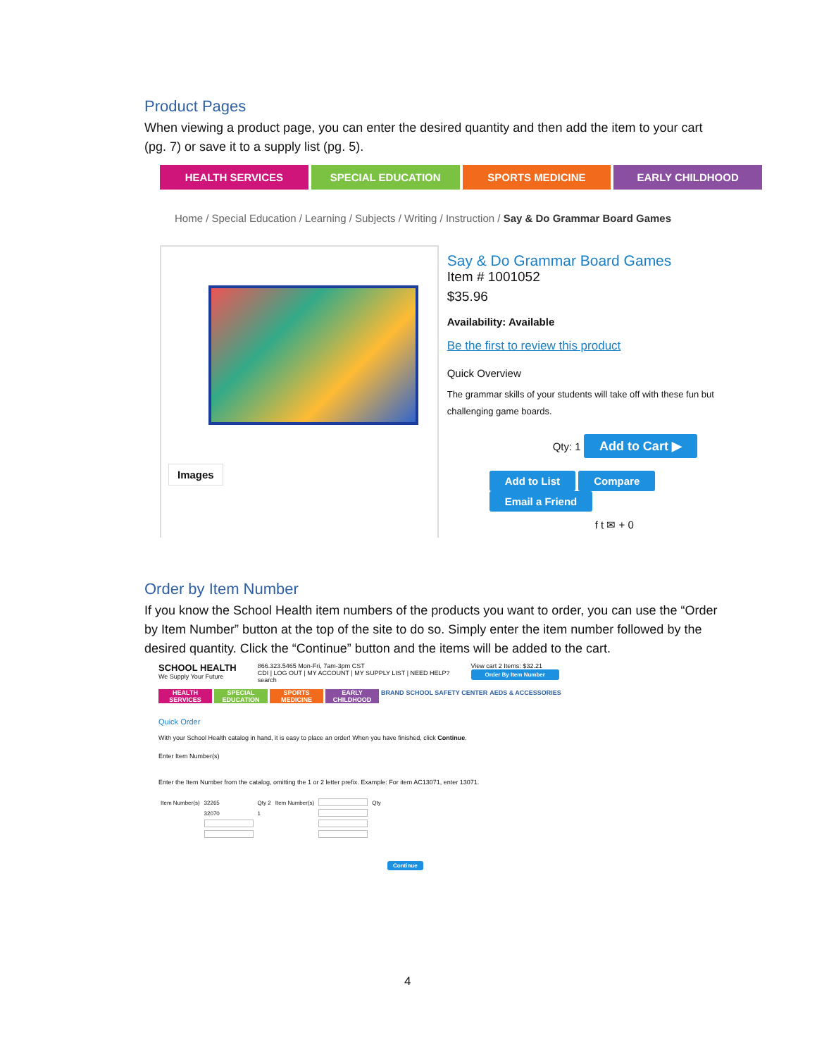Product Pages
When viewing a product page, you can enter the desired quantity and then add the item to your cart (pg. 7) or save it to a supply list (pg. 5).
HEALTH SERVICES SPECIAL EDUCATION SPORTS MEDICINE EARLY CHILDHOOD
Home / Special Education / Learning / Subjects / Writing / Instruction / Say & Do Grammar Board Games
Images
Say & Do Grammar Board Games
Item # 1001052
$35.96
Availability: Available
Be the first to review this product
Quick Overview
The grammar skills of your students will take off with these fun but
challenging game boards.
Qty: 1 Add to Cart ▶
Add to List Compare Email a Friend
f t ✉ + 0
Order by Item Number
If you know the School Health item numbers of the products you want to order, you can use the “Order by Item Number” button at the top of the site to do so. Simply enter the item number followed by the desired quantity. Click the “Continue” button and the items will be added to the cart.
SCHOOL HEALTH
We Supply Your Future
866.323.5465 Mon-Fri, 7am-3pm CST
CDI | LOG OUT | MY ACCOUNT | MY SUPPLY LIST | NEED HELP?
search
View cart 2 Items: $32.21
Order By Item Number
HEALTH SERVICES
SPECIAL EDUCATION
SPORTS MEDICINE
EARLY CHILDHOOD
BRAND SCHOOL SAFETY CENTER AEDS & ACCESSORIES
Quick Order
With your School Health catalog in hand, it is easy to place an order! When you have finished, click Continue.
Enter Item Number(s)
Enter the Item Number from the catalog, omitting the 1 or 2 letter prefix. Example: For item AC13071, enter 13071.
| Item Number(s) | 32265 | Qty 2 | Item Number(s) | | Qty |
| | 32070 | 1 | | | |
Continue
4